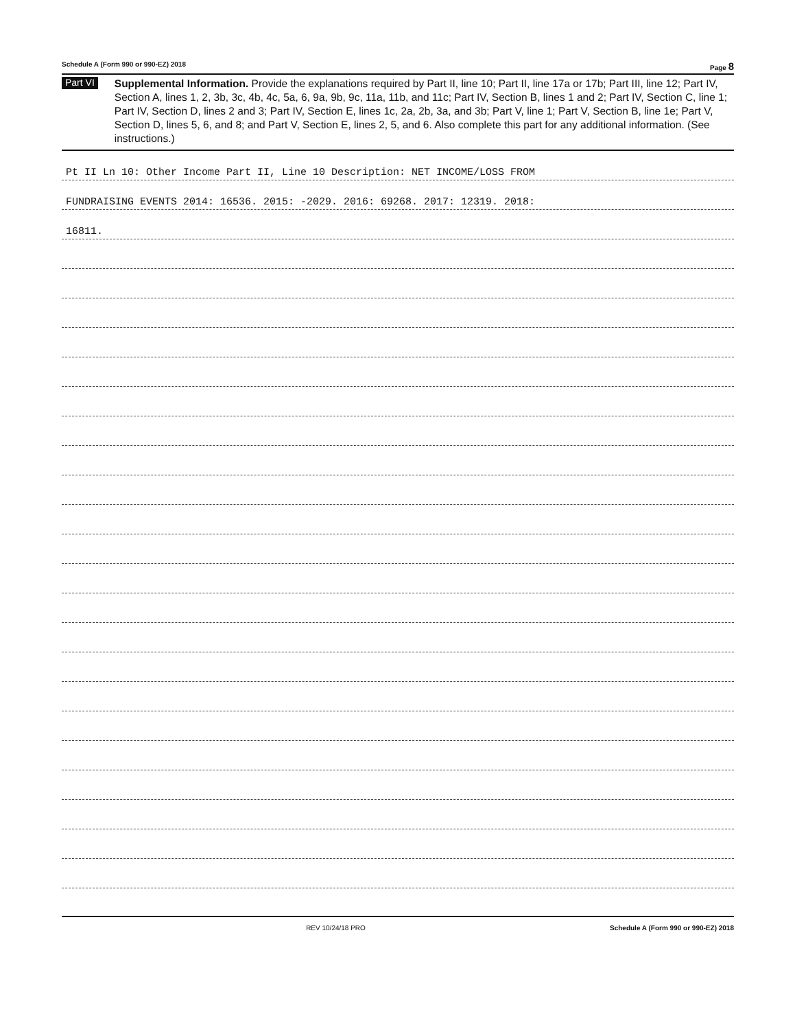Schedule A (Form 990 or 990-EZ) 2018 Page 8
Part VI
Supplemental Information. Provide the explanations required by Part II, line 10; Part II, line 17a or 17b; Part III, line 12; Part IV, Section A, lines 1, 2, 3b, 3c, 4b, 4c, 5a, 6, 9a, 9b, 9c, 11a, 11b, and 11c; Part IV, Section B, lines 1 and 2; Part IV, Section C, line 1; Part IV, Section D, lines 2 and 3; Part IV, Section E, lines 1c, 2a, 2b, 3a, and 3b; Part V, line 1; Part V, Section B, line 1e; Part V, Section D, lines 5, 6, and 8; and Part V, Section E, lines 2, 5, and 6. Also complete this part for any additional information. (See instructions.)
Pt II Ln 10: Other Income Part II, Line 10 Description: NET INCOME/LOSS FROM
FUNDRAISING EVENTS 2014: 16536. 2015: -2029. 2016: 69268. 2017: 12319. 2018:
16811.
REV 10/24/18 PRO Schedule A (Form 990 or 990-EZ) 2018